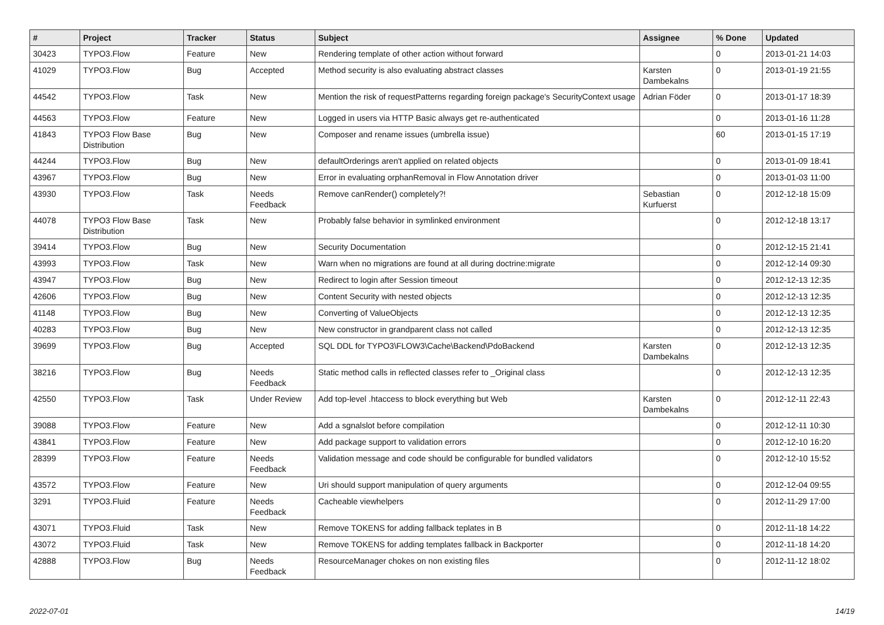| # | Project | Tracker | Status | Subject | Assignee | % Done | Updated |
| --- | --- | --- | --- | --- | --- | --- | --- |
| 30423 | TYPO3.Flow | Feature | New | Rendering template of other action without forward | | 0 | 2013-01-21 14:03 |
| 41029 | TYPO3.Flow | Bug | Accepted | Method security is also evaluating abstract classes | Karsten Dambekalns | 0 | 2013-01-19 21:55 |
| 44542 | TYPO3.Flow | Task | New | Mention the risk of requestPatterns regarding foreign package's SecurityContext usage | Adrian Föder | 0 | 2013-01-17 18:39 |
| 44563 | TYPO3.Flow | Feature | New | Logged in users via HTTP Basic always get re-authenticated | | 0 | 2013-01-16 11:28 |
| 41843 | TYPO3 Flow Base Distribution | Bug | New | Composer and rename issues (umbrella issue) | | 60 | 2013-01-15 17:19 |
| 44244 | TYPO3.Flow | Bug | New | defaultOrderings aren't applied on related objects | | 0 | 2013-01-09 18:41 |
| 43967 | TYPO3.Flow | Bug | New | Error in evaluating orphanRemoval in Flow Annotation driver | | 0 | 2013-01-03 11:00 |
| 43930 | TYPO3.Flow | Task | Needs Feedback | Remove canRender() completely?! | Sebastian Kurfuerst | 0 | 2012-12-18 15:09 |
| 44078 | TYPO3 Flow Base Distribution | Task | New | Probably false behavior in symlinked environment | | 0 | 2012-12-18 13:17 |
| 39414 | TYPO3.Flow | Bug | New | Security Documentation | | 0 | 2012-12-15 21:41 |
| 43993 | TYPO3.Flow | Task | New | Warn when no migrations are found at all during doctrine:migrate | | 0 | 2012-12-14 09:30 |
| 43947 | TYPO3.Flow | Bug | New | Redirect to login after Session timeout | | 0 | 2012-12-13 12:35 |
| 42606 | TYPO3.Flow | Bug | New | Content Security with nested objects | | 0 | 2012-12-13 12:35 |
| 41148 | TYPO3.Flow | Bug | New | Converting of ValueObjects | | 0 | 2012-12-13 12:35 |
| 40283 | TYPO3.Flow | Bug | New | New constructor in grandparent class not called | | 0 | 2012-12-13 12:35 |
| 39699 | TYPO3.Flow | Bug | Accepted | SQL DDL for TYPO3\FLOW3\Cache\Backend\PdoBackend | Karsten Dambekalns | 0 | 2012-12-13 12:35 |
| 38216 | TYPO3.Flow | Bug | Needs Feedback | Static method calls in reflected classes refer to _Original class | | 0 | 2012-12-13 12:35 |
| 42550 | TYPO3.Flow | Task | Under Review | Add top-level .htaccess to block everything but Web | Karsten Dambekalns | 0 | 2012-12-11 22:43 |
| 39088 | TYPO3.Flow | Feature | New | Add a sgnalslot before compilation | | 0 | 2012-12-11 10:30 |
| 43841 | TYPO3.Flow | Feature | New | Add package support to validation errors | | 0 | 2012-12-10 16:20 |
| 28399 | TYPO3.Flow | Feature | Needs Feedback | Validation message and code should be configurable for bundled validators | | 0 | 2012-12-10 15:52 |
| 43572 | TYPO3.Flow | Feature | New | Uri should support manipulation of query arguments | | 0 | 2012-12-04 09:55 |
| 3291 | TYPO3.Fluid | Feature | Needs Feedback | Cacheable viewhelpers | | 0 | 2012-11-29 17:00 |
| 43071 | TYPO3.Fluid | Task | New | Remove TOKENS for adding fallback teplates in B | | 0 | 2012-11-18 14:22 |
| 43072 | TYPO3.Fluid | Task | New | Remove TOKENS for adding templates fallback in Backporter | | 0 | 2012-11-18 14:20 |
| 42888 | TYPO3.Flow | Bug | Needs Feedback | ResourceManager chokes on non existing files | | 0 | 2012-11-12 18:02 |
2022-07-01 14/19